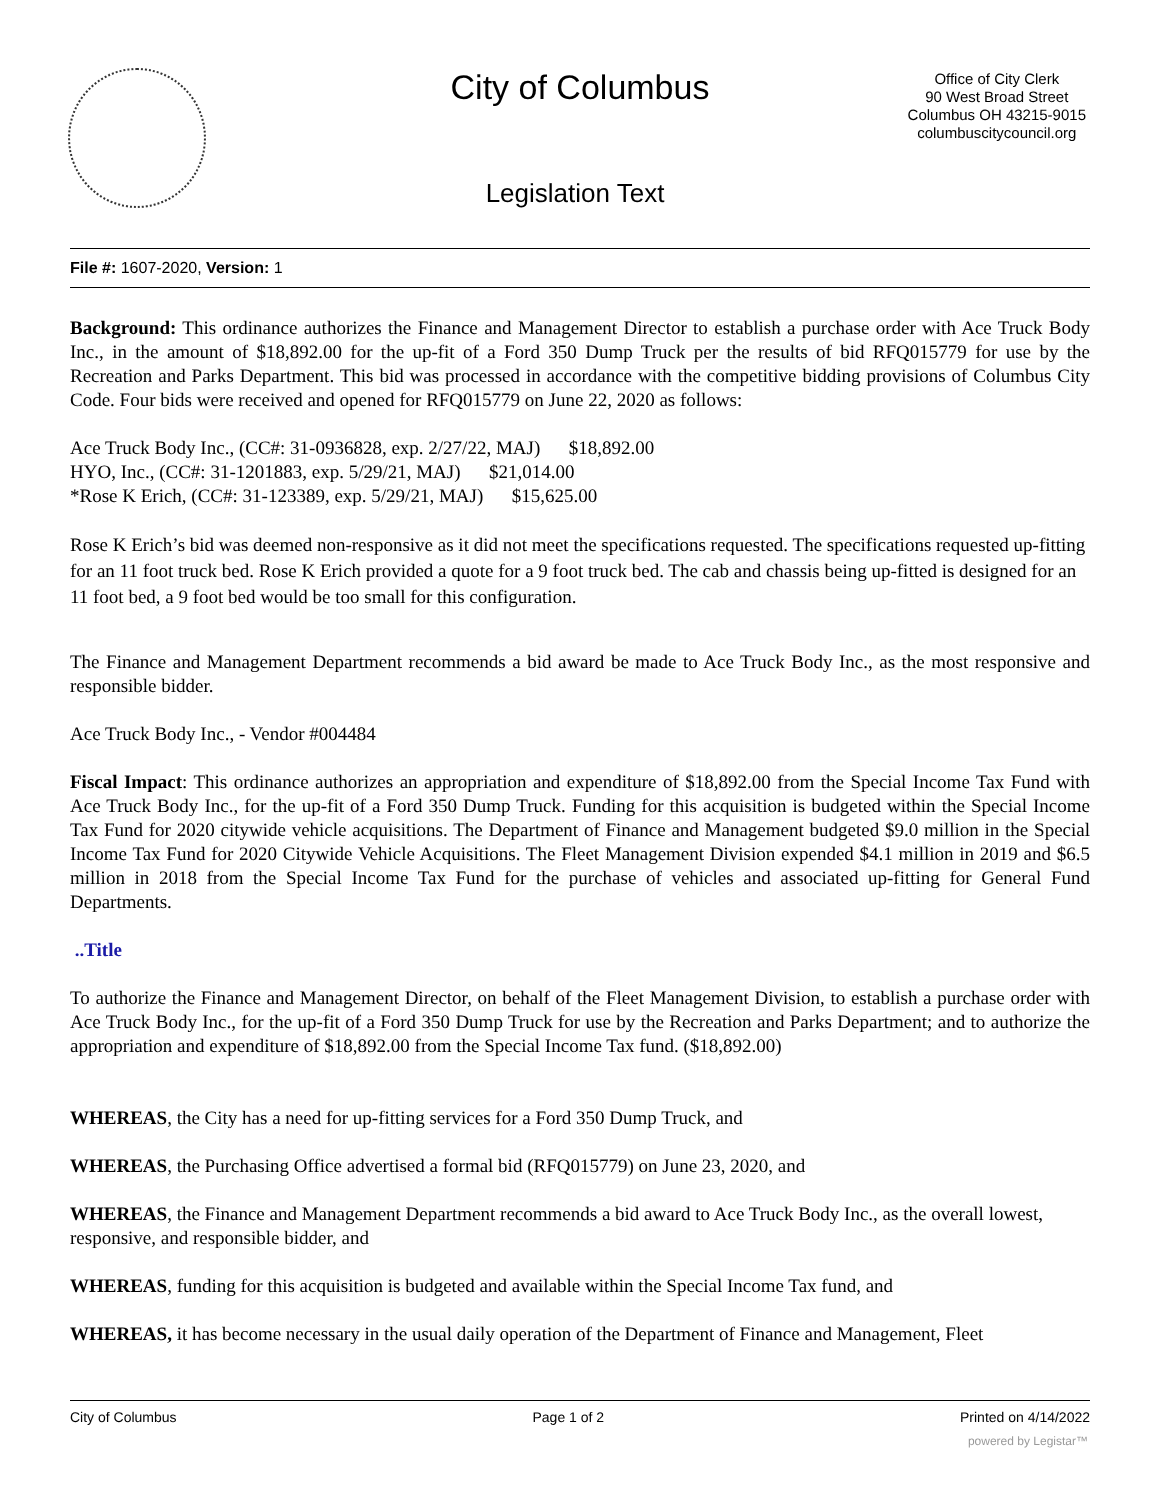City of Columbus
Office of City Clerk
90 West Broad Street
Columbus OH 43215-9015
columbuscitycouncil.org
Legislation Text
File #: 1607-2020, Version: 1
Background: This ordinance authorizes the Finance and Management Director to establish a purchase order with Ace Truck Body Inc., in the amount of $18,892.00 for the up-fit of a Ford 350 Dump Truck per the results of bid RFQ015779 for use by the Recreation and Parks Department. This bid was processed in accordance with the competitive bidding provisions of Columbus City Code. Four bids were received and opened for RFQ015779 on June 22, 2020 as follows:
Ace Truck Body Inc., (CC#: 31-0936828, exp. 2/27/22, MAJ) $18,892.00
HYO, Inc., (CC#: 31-1201883, exp. 5/29/21, MAJ) $21,014.00
*Rose K Erich, (CC#: 31-123389, exp. 5/29/21, MAJ) $15,625.00
Rose K Erich’s bid was deemed non-responsive as it did not meet the specifications requested. The specifications requested up-fitting for an 11 foot truck bed. Rose K Erich provided a quote for a 9 foot truck bed. The cab and chassis being up-fitted is designed for an 11 foot bed, a 9 foot bed would be too small for this configuration.
The Finance and Management Department recommends a bid award be made to Ace Truck Body Inc., as the most responsive and responsible bidder.
Ace Truck Body Inc., - Vendor #004484
Fiscal Impact: This ordinance authorizes an appropriation and expenditure of $18,892.00 from the Special Income Tax Fund with Ace Truck Body Inc., for the up-fit of a Ford 350 Dump Truck. Funding for this acquisition is budgeted within the Special Income Tax Fund for 2020 citywide vehicle acquisitions. The Department of Finance and Management budgeted $9.0 million in the Special Income Tax Fund for 2020 Citywide Vehicle Acquisitions. The Fleet Management Division expended $4.1 million in 2019 and $6.5 million in 2018 from the Special Income Tax Fund for the purchase of vehicles and associated up-fitting for General Fund Departments.
..Title
To authorize the Finance and Management Director, on behalf of the Fleet Management Division, to establish a purchase order with Ace Truck Body Inc., for the up-fit of a Ford 350 Dump Truck for use by the Recreation and Parks Department; and to authorize the appropriation and expenditure of $18,892.00 from the Special Income Tax fund. ($18,892.00)
WHEREAS, the City has a need for up-fitting services for a Ford 350 Dump Truck, and
WHEREAS, the Purchasing Office advertised a formal bid (RFQ015779) on June 23, 2020, and
WHEREAS, the Finance and Management Department recommends a bid award to Ace Truck Body Inc., as the overall lowest, responsive, and responsible bidder, and
WHEREAS, funding for this acquisition is budgeted and available within the Special Income Tax fund, and
WHEREAS, it has become necessary in the usual daily operation of the Department of Finance and Management, Fleet
City of Columbus Page 1 of 2 Printed on 4/14/2022
powered by Legistar™